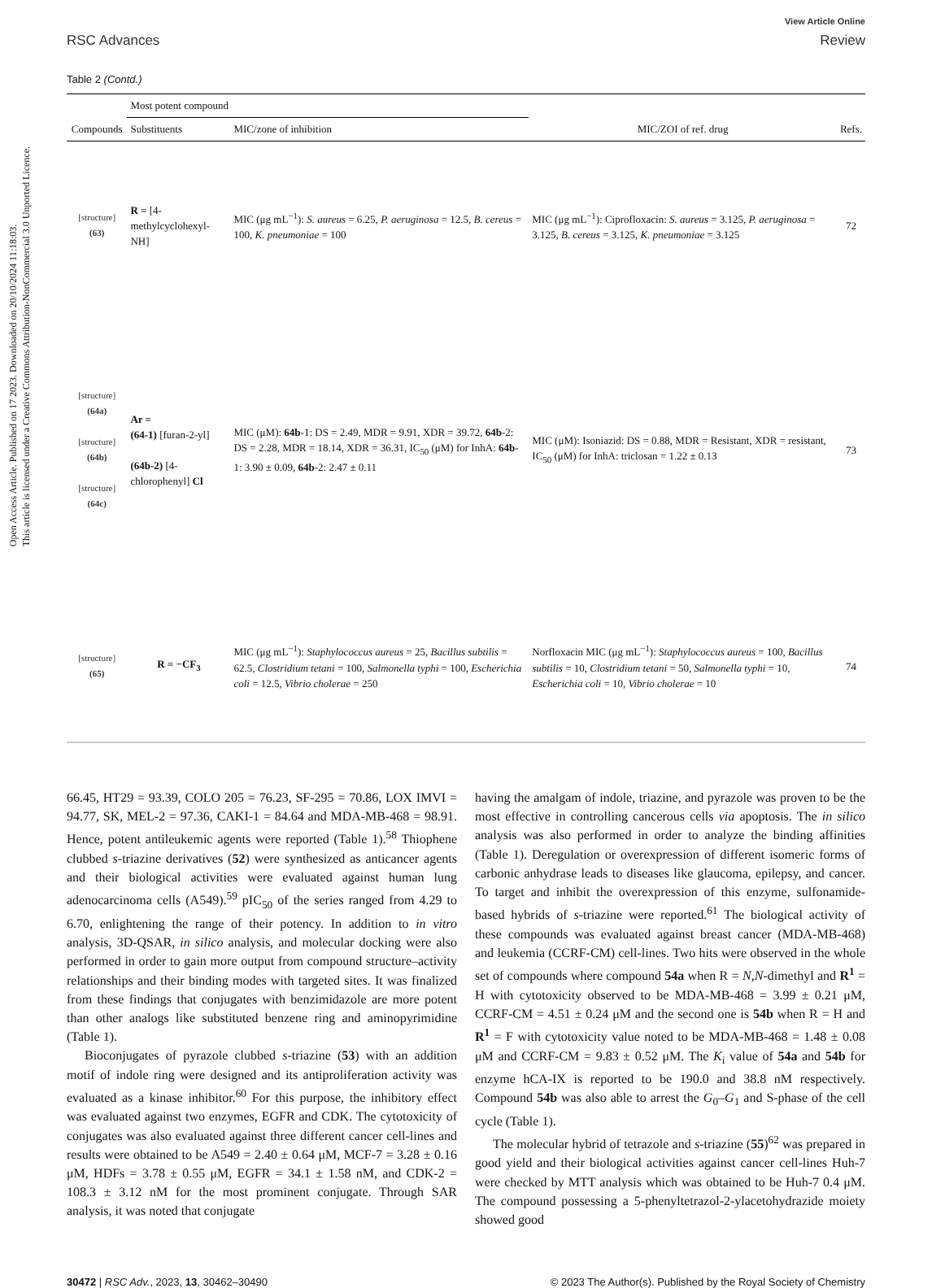Open Access Article. Published on 17 2023. Downloaded on 20/10/2024 11:18:03.
This article is licensed under a Creative Commons Attribution-NonCommercial 3.0 Unported Licence.
RSC Advances
View Article Online
Review
Table 2 (Contd.)
| | Most potent compound | | | |
| --- | --- | --- | --- | --- |
| Compounds | Substituents | MIC/zone of inhibition | MIC/ZOI of ref. drug | Refs. |
| [structure] (63) | R = [4-methylcyclohexyl-NH] | MIC (μg mL<sup>−1</sup>): S. aureus = 6.25, P. aeruginosa = 12.5, B. cereus = 100, K. pneumoniae = 100 | MIC (μg mL<sup>−1</sup>): Ciprofloxacin: S. aureus = 3.125, P. aeruginosa = 3.125, B. cereus = 3.125, K. pneumoniae = 3.125 | 72 |
| [structure] (64a) [structure] (64b) [structure] (64c) | Ar = (64-1) [furan-2-yl] (64b-2) [4-chlorophenyl] Cl | MIC (μM): 64b -1: DS = 2.49, MDR = 9.91, XDR = 39.72, 64b -2: DS = 2.28, MDR = 18.14, XDR = 36.31, IC<sub>50</sub> (μM) for InhA: 64b -1: 3.90 ± 0.09, 64b -2: 2.47 ± 0.11 | MIC (μM): Isoniazid: DS = 0.88, MDR = Resistant, XDR = resistant, IC<sub>50</sub> (μM) for InhA: triclosan = 1.22 ± 0.13 | 73 |
| [structure] (65) | R = −CF<sub>3</sub> | MIC (μg mL<sup>−1</sup>): Staphylococcus aureus = 25, Bacillus subtilis = 62.5, Clostridium tetani = 100, Salmonella typhi = 100, Escherichia coli = 12.5, Vibrio cholerae = 250 | Norfloxacin MIC (μg mL<sup>−1</sup>): Staphylococcus aureus = 100, Bacillus subtilis = 10, Clostridium tetani = 50, Salmonella typhi = 10, Escherichia coli = 10, Vibrio cholerae = 10 | 74 |
66.45, HT29 = 93.39, COLO 205 = 76.23, SF-295 = 70.86, LOX IMVI = 94.77, SK, MEL-2 = 97.36, CAKI-1 = 84.64 and MDA-MB-468 = 98.91. Hence, potent antileukemic agents were reported (Table 1).<sup>58</sup> Thiophene clubbed s-triazine derivatives (52) were synthesized as anticancer agents and their biological activities were evaluated against human lung adenocarcinoma cells (A549).<sup>59</sup> pIC<sub>50</sub> of the series ranged from 4.29 to 6.70, enlightening the range of their potency. In addition to in vitro analysis, 3D-QSAR, in silico analysis, and molecular docking were also performed in order to gain more output from compound structure–activity relationships and their binding modes with targeted sites. It was finalized from these findings that conjugates with benzimidazole are more potent than other analogs like substituted benzene ring and aminopyrimidine (Table 1).
Bioconjugates of pyrazole clubbed s-triazine (53) with an addition motif of indole ring were designed and its antiproliferation activity was evaluated as a kinase inhibitor.<sup>60</sup> For this purpose, the inhibitory effect was evaluated against two enzymes, EGFR and CDK. The cytotoxicity of conjugates was also evaluated against three different cancer cell-lines and results were obtained to be A549 = 2.40 ± 0.64 μM, MCF-7 = 3.28 ± 0.16 μM, HDFs = 3.78 ± 0.55 μM, EGFR = 34.1 ± 1.58 nM, and CDK-2 = 108.3 ± 3.12 nM for the most prominent conjugate. Through SAR analysis, it was noted that conjugate
having the amalgam of indole, triazine, and pyrazole was proven to be the most effective in controlling cancerous cells via apoptosis. The in silico analysis was also performed in order to analyze the binding affinities (Table 1). Deregulation or overexpression of different isomeric forms of carbonic anhydrase leads to diseases like glaucoma, epilepsy, and cancer. To target and inhibit the overexpression of this enzyme, sulfonamide-based hybrids of s-triazine were reported.<sup>61</sup> The biological activity of these compounds was evaluated against breast cancer (MDA-MB-468) and leukemia (CCRF-CM) cell-lines. Two hits were observed in the whole set of compounds where compound 54a when R = N,N-dimethyl and R<sup>1</sup> = H with cytotoxicity observed to be MDA-MB-468 = 3.99 ± 0.21 μM, CCRF-CM = 4.51 ± 0.24 μM and the second one is 54b when R = H and R<sup>1</sup> = F with cytotoxicity value noted to be MDA-MB-468 = 1.48 ± 0.08 μM and CCRF-CM = 9.83 ± 0.52 μM. The K<sub>i</sub> value of 54a and 54b for enzyme hCA-IX is reported to be 190.0 and 38.8 nM respectively. Compound 54b was also able to arrest the G<sub>0</sub>–G<sub>1</sub> and S-phase of the cell cycle (Table 1).
The molecular hybrid of tetrazole and s-triazine (55)<sup>62</sup> was prepared in good yield and their biological activities against cancer cell-lines Huh-7 were checked by MTT analysis which was obtained to be Huh-7 0.4 μM. The compound possessing a 5-phenyltetrazol-2-ylacetohydrazide moiety showed good
30472 | RSC Adv., 2023, 13, 30462–30490
© 2023 The Author(s). Published by the Royal Society of Chemistry